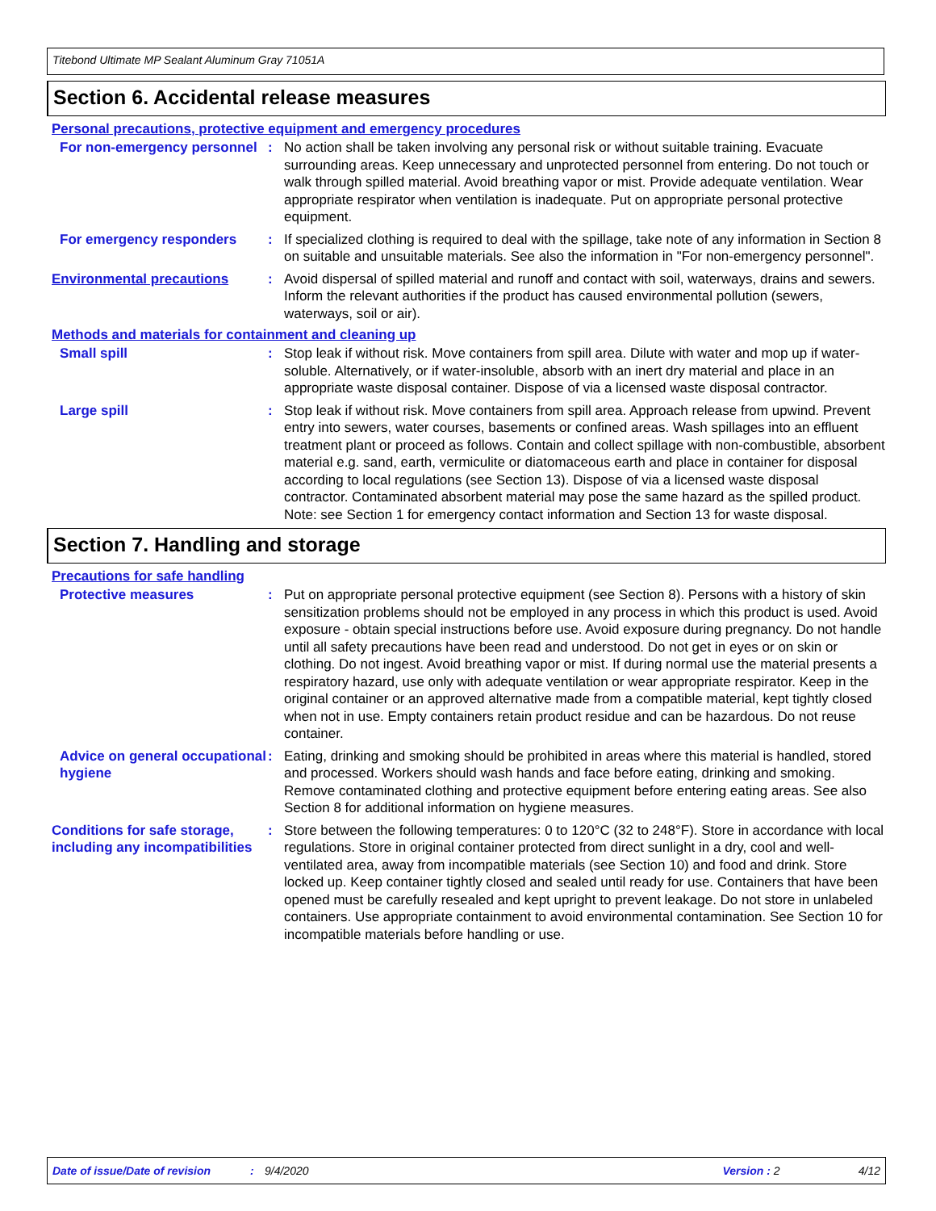Titebond Ultimate MP Sealant Aluminum Gray 71051A
Section 6. Accidental release measures
Personal precautions, protective equipment and emergency procedures
For non-emergency personnel
: No action shall be taken involving any personal risk or without suitable training. Evacuate surrounding areas. Keep unnecessary and unprotected personnel from entering. Do not touch or walk through spilled material. Avoid breathing vapor or mist. Provide adequate ventilation. Wear appropriate respirator when ventilation is inadequate. Put on appropriate personal protective equipment.
For emergency responders : If specialized clothing is required to deal with the spillage, take note of any information in Section 8 on suitable and unsuitable materials. See also the information in "For non-emergency personnel".
Environmental precautions : Avoid dispersal of spilled material and runoff and contact with soil, waterways, drains and sewers. Inform the relevant authorities if the product has caused environmental pollution (sewers, waterways, soil or air).
Methods and materials for containment and cleaning up
Small spill : Stop leak if without risk. Move containers from spill area. Dilute with water and mop up if water-soluble. Alternatively, or if water-insoluble, absorb with an inert dry material and place in an appropriate waste disposal container. Dispose of via a licensed waste disposal contractor.
Large spill : Stop leak if without risk. Move containers from spill area. Approach release from upwind. Prevent entry into sewers, water courses, basements or confined areas. Wash spillages into an effluent treatment plant or proceed as follows. Contain and collect spillage with non-combustible, absorbent material e.g. sand, earth, vermiculite or diatomaceous earth and place in container for disposal according to local regulations (see Section 13). Dispose of via a licensed waste disposal contractor. Contaminated absorbent material may pose the same hazard as the spilled product. Note: see Section 1 for emergency contact information and Section 13 for waste disposal.
Section 7. Handling and storage
Precautions for safe handling
Protective measures : Put on appropriate personal protective equipment (see Section 8). Persons with a history of skin sensitization problems should not be employed in any process in which this product is used. Avoid exposure - obtain special instructions before use. Avoid exposure during pregnancy. Do not handle until all safety precautions have been read and understood. Do not get in eyes or on skin or clothing. Do not ingest. Avoid breathing vapor or mist. If during normal use the material presents a respiratory hazard, use only with adequate ventilation or wear appropriate respirator. Keep in the original container or an approved alternative made from a compatible material, kept tightly closed when not in use. Empty containers retain product residue and can be hazardous. Do not reuse container.
Advice on general occupational hygiene
: Eating, drinking and smoking should be prohibited in areas where this material is handled, stored and processed. Workers should wash hands and face before eating, drinking and smoking. Remove contaminated clothing and protective equipment before entering eating areas. See also Section 8 for additional information on hygiene measures.
Conditions for safe storage, including any incompatibilities
: Store between the following temperatures: 0 to 120°C (32 to 248°F). Store in accordance with local regulations. Store in original container protected from direct sunlight in a dry, cool and well-ventilated area, away from incompatible materials (see Section 10) and food and drink. Store locked up. Keep container tightly closed and sealed until ready for use. Containers that have been opened must be carefully resealed and kept upright to prevent leakage. Do not store in unlabeled containers. Use appropriate containment to avoid environmental contamination. See Section 10 for incompatible materials before handling or use.
Date of issue/Date of revision: 9/4/2020 Version : 2 4/12